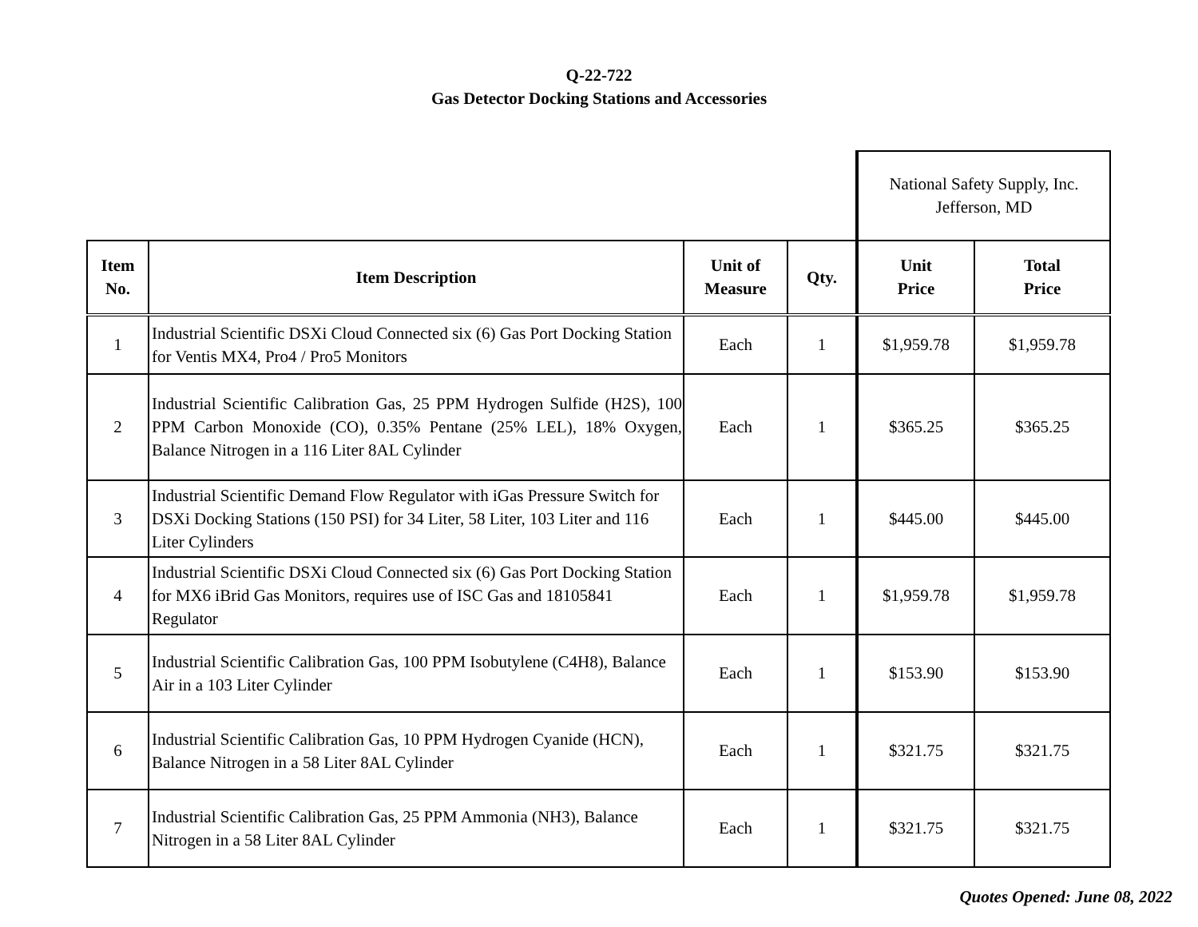Q-22-722
Gas Detector Docking Stations and Accessories
| | | | | National Safety Supply, Inc. Jefferson, MD | |
| Item No. | Item Description | Unit of Measure | Qty. | Unit Price | Total Price |
| 1 | Industrial Scientific DSXi Cloud Connected six (6) Gas Port Docking Station for Ventis MX4, Pro4 / Pro5 Monitors | Each | 1 | $1,959.78 | $1,959.78 |
| 2 | Industrial Scientific Calibration Gas, 25 PPM Hydrogen Sulfide (H2S), 100 PPM Carbon Monoxide (CO), 0.35% Pentane (25% LEL), 18% Oxygen, Balance Nitrogen in a 116 Liter 8AL Cylinder | Each | 1 | $365.25 | $365.25 |
| 3 | Industrial Scientific Demand Flow Regulator with iGas Pressure Switch for DSXi Docking Stations (150 PSI) for 34 Liter, 58 Liter, 103 Liter and 116 Liter Cylinders | Each | 1 | $445.00 | $445.00 |
| 4 | Industrial Scientific DSXi Cloud Connected six (6) Gas Port Docking Station for MX6 iBrid Gas Monitors, requires use of ISC Gas and 18105841 Regulator | Each | 1 | $1,959.78 | $1,959.78 |
| 5 | Industrial Scientific Calibration Gas, 100 PPM Isobutylene (C4H8), Balance Air in a 103 Liter Cylinder | Each | 1 | $153.90 | $153.90 |
| 6 | Industrial Scientific Calibration Gas, 10 PPM Hydrogen Cyanide (HCN), Balance Nitrogen in a 58 Liter 8AL Cylinder | Each | 1 | $321.75 | $321.75 |
| 7 | Industrial Scientific Calibration Gas, 25 PPM Ammonia (NH3), Balance Nitrogen in a 58 Liter 8AL Cylinder | Each | 1 | $321.75 | $321.75 |
Quotes Opened: June 08, 2022